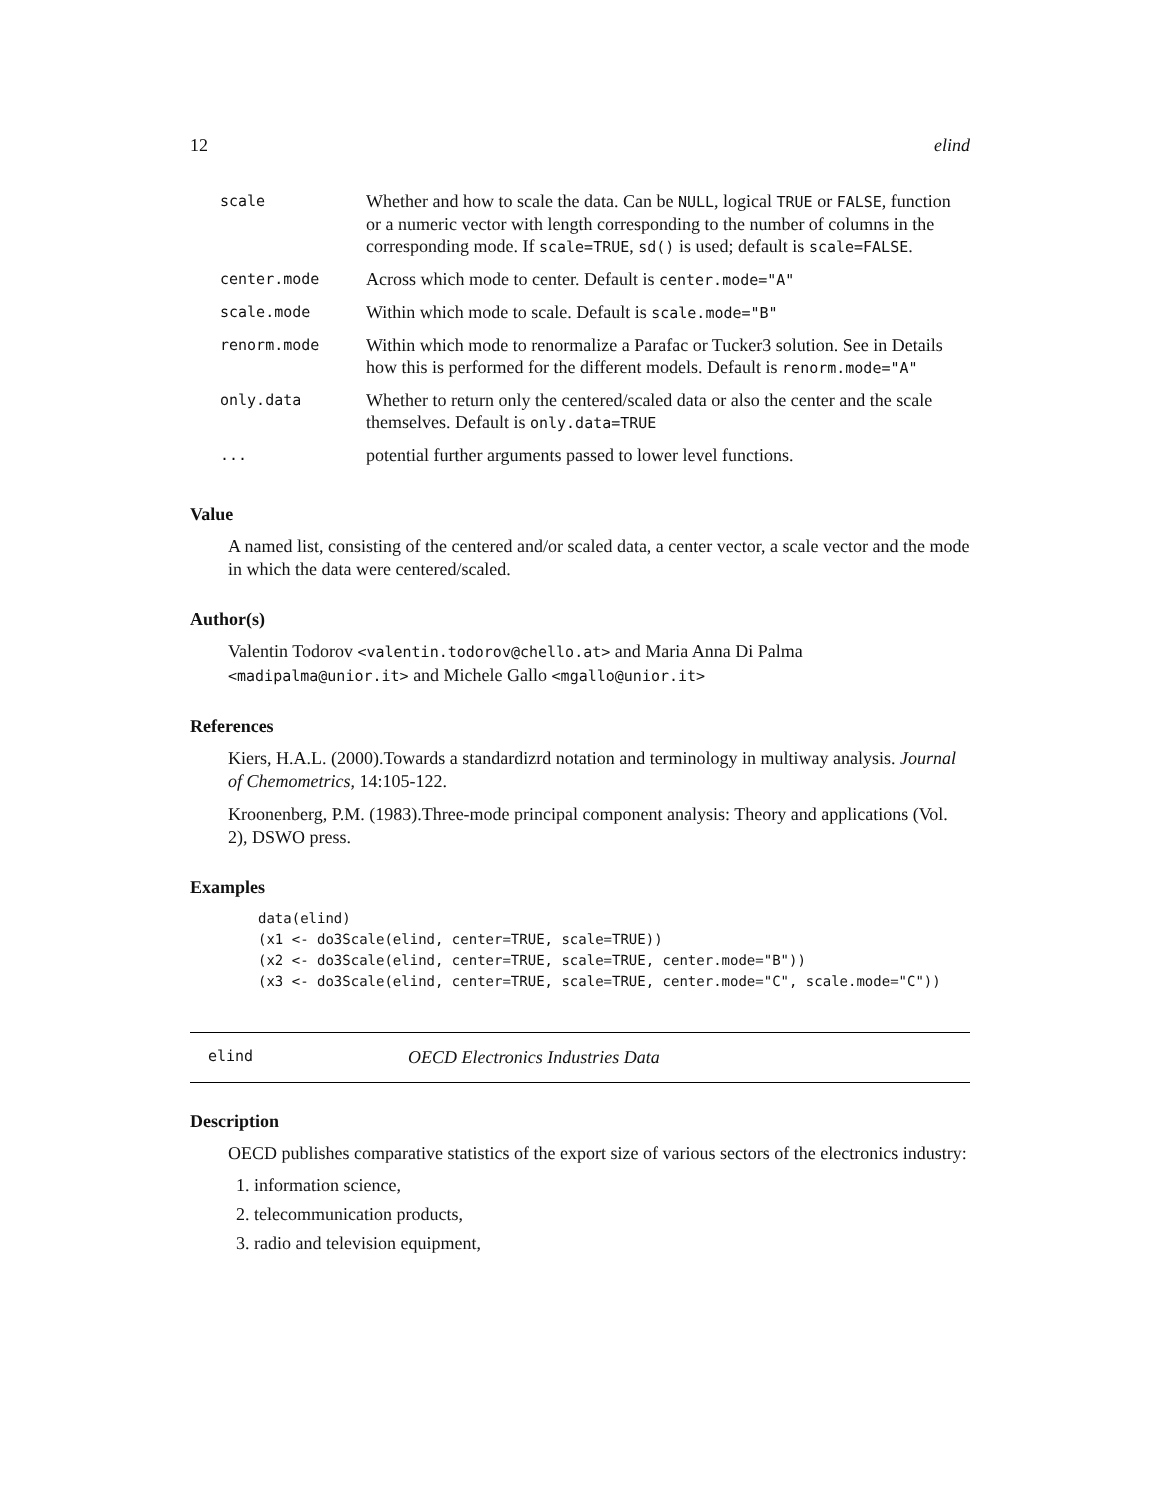12 elind
| scale | Whether and how to scale the data. Can be NULL , logical TRUE or FALSE , function or a numeric vector with length corresponding to the number of columns in the corresponding mode. If scale=TRUE , sd() is used; default is scale=FALSE . |
| center.mode | Across which mode to center. Default is center.mode="A" |
| scale.mode | Within which mode to scale. Default is scale.mode="B" |
| renorm.mode | Within which mode to renormalize a Parafac or Tucker3 solution. See in Details how this is performed for the different models. Default is renorm.mode="A" |
| only.data | Whether to return only the centered/scaled data or also the center and the scale themselves. Default is only.data=TRUE |
| ... | potential further arguments passed to lower level functions. |
Value
A named list, consisting of the centered and/or scaled data, a center vector, a scale vector and the mode in which the data were centered/scaled.
Author(s)
Valentin Todorov <valentin.todorov@chello.at> and Maria Anna Di Palma <madipalma@unior.it> and Michele Gallo <mgallo@unior.it>
References
Kiers, H.A.L. (2000).Towards a standardizrd notation and terminology in multiway analysis. Journal of Chemometrics, 14:105-122.
Kroonenberg, P.M. (1983).Three-mode principal component analysis: Theory and applications (Vol. 2), DSWO press.
Examples
data(elind)
(x1 <- do3Scale(elind, center=TRUE, scale=TRUE))
(x2 <- do3Scale(elind, center=TRUE, scale=TRUE, center.mode="B"))
(x3 <- do3Scale(elind, center=TRUE, scale=TRUE, center.mode="C", scale.mode="C"))
elind OECD Electronics Industries Data
Description
OECD publishes comparative statistics of the export size of various sectors of the electronics industry:
1. information science,
2. telecommunication products,
3. radio and television equipment,